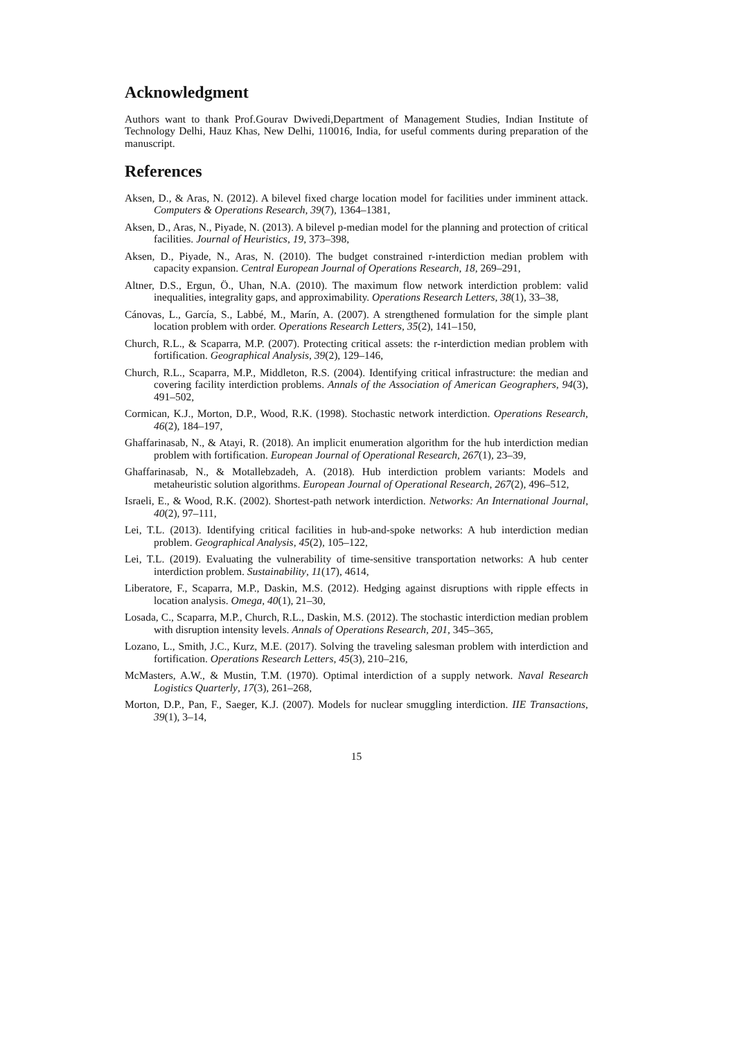Acknowledgment
Authors want to thank Prof.Gourav Dwivedi,Department of Management Studies, Indian Institute of Technology Delhi, Hauz Khas, New Delhi, 110016, India, for useful comments during preparation of the manuscript.
References
Aksen, D., & Aras, N. (2012). A bilevel fixed charge location model for facilities under imminent attack. Computers & Operations Research, 39(7), 1364–1381,
Aksen, D., Aras, N., Piyade, N. (2013). A bilevel p-median model for the planning and protection of critical facilities. Journal of Heuristics, 19, 373–398,
Aksen, D., Piyade, N., Aras, N. (2010). The budget constrained r-interdiction median problem with capacity expansion. Central European Journal of Operations Research, 18, 269–291,
Altner, D.S., Ergun, Ö., Uhan, N.A. (2010). The maximum flow network interdiction problem: valid inequalities, integrality gaps, and approximability. Operations Research Letters, 38(1), 33–38,
Cánovas, L., García, S., Labbé, M., Marín, A. (2007). A strengthened formulation for the simple plant location problem with order. Operations Research Letters, 35(2), 141–150,
Church, R.L., & Scaparra, M.P. (2007). Protecting critical assets: the r-interdiction median problem with fortification. Geographical Analysis, 39(2), 129–146,
Church, R.L., Scaparra, M.P., Middleton, R.S. (2004). Identifying critical infrastructure: the median and covering facility interdiction problems. Annals of the Association of American Geographers, 94(3), 491–502,
Cormican, K.J., Morton, D.P., Wood, R.K. (1998). Stochastic network interdiction. Operations Research, 46(2), 184–197,
Ghaffarinasab, N., & Atayi, R. (2018). An implicit enumeration algorithm for the hub interdiction median problem with fortification. European Journal of Operational Research, 267(1), 23–39,
Ghaffarinasab, N., & Motallebzadeh, A. (2018). Hub interdiction problem variants: Models and metaheuristic solution algorithms. European Journal of Operational Research, 267(2), 496–512,
Israeli, E., & Wood, R.K. (2002). Shortest-path network interdiction. Networks: An International Journal, 40(2), 97–111,
Lei, T.L. (2013). Identifying critical facilities in hub-and-spoke networks: A hub interdiction median problem. Geographical Analysis, 45(2), 105–122,
Lei, T.L. (2019). Evaluating the vulnerability of time-sensitive transportation networks: A hub center interdiction problem. Sustainability, 11(17), 4614,
Liberatore, F., Scaparra, M.P., Daskin, M.S. (2012). Hedging against disruptions with ripple effects in location analysis. Omega, 40(1), 21–30,
Losada, C., Scaparra, M.P., Church, R.L., Daskin, M.S. (2012). The stochastic interdiction median problem with disruption intensity levels. Annals of Operations Research, 201, 345–365,
Lozano, L., Smith, J.C., Kurz, M.E. (2017). Solving the traveling salesman problem with interdiction and fortification. Operations Research Letters, 45(3), 210–216,
McMasters, A.W., & Mustin, T.M. (1970). Optimal interdiction of a supply network. Naval Research Logistics Quarterly, 17(3), 261–268,
Morton, D.P., Pan, F., Saeger, K.J. (2007). Models for nuclear smuggling interdiction. IIE Transactions, 39(1), 3–14,
15